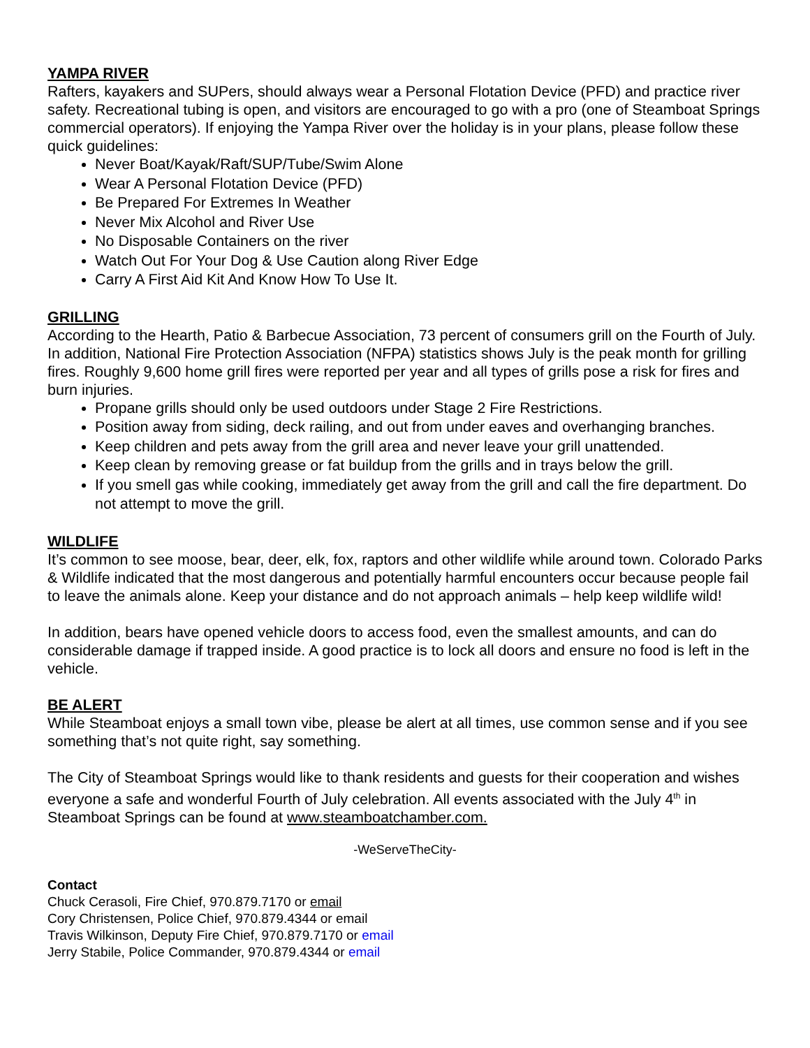YAMPA RIVER
Rafters, kayakers and SUPers, should always wear a Personal Flotation Device (PFD) and practice river safety. Recreational tubing is open, and visitors are encouraged to go with a pro (one of Steamboat Springs commercial operators). If enjoying the Yampa River over the holiday is in your plans, please follow these quick guidelines:
Never Boat/Kayak/Raft/SUP/Tube/Swim Alone
Wear A Personal Flotation Device (PFD)
Be Prepared For Extremes In Weather
Never Mix Alcohol and River Use
No Disposable Containers on the river
Watch Out For Your Dog & Use Caution along River Edge
Carry A First Aid Kit And Know How To Use It.
GRILLING
According to the Hearth, Patio & Barbecue Association, 73 percent of consumers grill on the Fourth of July. In addition, National Fire Protection Association (NFPA) statistics shows July is the peak month for grilling fires. Roughly 9,600 home grill fires were reported per year and all types of grills pose a risk for fires and burn injuries.
Propane grills should only be used outdoors under Stage 2 Fire Restrictions.
Position away from siding, deck railing, and out from under eaves and overhanging branches.
Keep children and pets away from the grill area and never leave your grill unattended.
Keep clean by removing grease or fat buildup from the grills and in trays below the grill.
If you smell gas while cooking, immediately get away from the grill and call the fire department. Do not attempt to move the grill.
WILDLIFE
It’s common to see moose, bear, deer, elk, fox, raptors and other wildlife while around town. Colorado Parks & Wildlife indicated that the most dangerous and potentially harmful encounters occur because people fail to leave the animals alone. Keep your distance and do not approach animals – help keep wildlife wild!
In addition, bears have opened vehicle doors to access food, even the smallest amounts, and can do considerable damage if trapped inside. A good practice is to lock all doors and ensure no food is left in the vehicle.
BE ALERT
While Steamboat enjoys a small town vibe, please be alert at all times, use common sense and if you see something that’s not quite right, say something.
The City of Steamboat Springs would like to thank residents and guests for their cooperation and wishes everyone a safe and wonderful Fourth of July celebration. All events associated with the July 4<sup>th</sup> in Steamboat Springs can be found at www.steamboatchamber.com.
-WeServeTheCity-
Contact
Chuck Cerasoli, Fire Chief, 970.879.7170 or email
Cory Christensen, Police Chief, 970.879.4344 or email
Travis Wilkinson, Deputy Fire Chief, 970.879.7170 or email
Jerry Stabile, Police Commander, 970.879.4344 or email